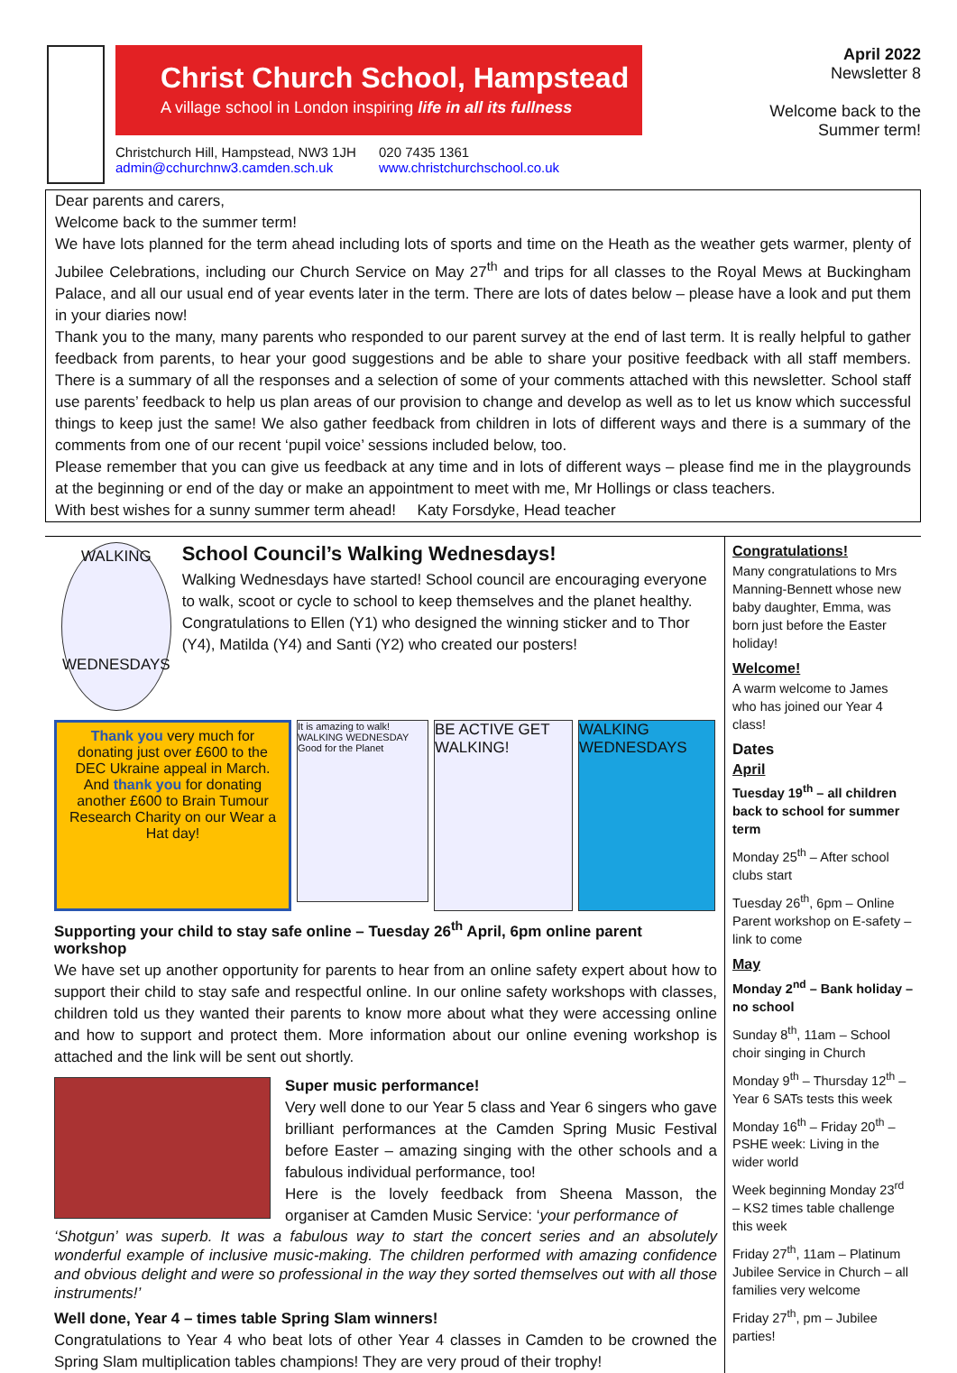Christ Church School, Hampstead
A village school in London inspiring life in all its fullness
Christchurch Hill, Hampstead, NW3 1JH
admin@cchurchnw3.camden.sch.uk
020 7435 1361
www.christchurchschool.co.uk
April 2022
Newsletter 8
Welcome back to the
Summer term!
Dear parents and carers,
Welcome back to the summer term!
We have lots planned for the term ahead including lots of sports and time on the Heath as the weather gets warmer, plenty of Jubilee Celebrations, including our Church Service on May 27<sup>th</sup> and trips for all classes to the Royal Mews at Buckingham Palace, and all our usual end of year events later in the term. There are lots of dates below – please have a look and put them in your diaries now!
Thank you to the many, many parents who responded to our parent survey at the end of last term. It is really helpful to gather feedback from parents, to hear your good suggestions and be able to share your positive feedback with all staff members. There is a summary of all the responses and a selection of some of your comments attached with this newsletter. School staff use parents’ feedback to help us plan areas of our provision to change and develop as well as to let us know which successful things to keep just the same! We also gather feedback from children in lots of different ways and there is a summary of the comments from one of our recent ‘pupil voice’ sessions included below, too.
Please remember that you can give us feedback at any time and in lots of different ways – please find me in the playgrounds at the beginning or end of the day or make an appointment to meet with me, Mr Hollings or class teachers.
With best wishes for a sunny summer term ahead! Katy Forsdyke, Head teacher
WALKING
WEDNESDAYS
School Council’s Walking Wednesdays!
Walking Wednesdays have started! School council are encouraging everyone to walk, scoot or cycle to school to keep themselves and the planet healthy. Congratulations to Ellen (Y1) who designed the winning sticker and to Thor (Y4), Matilda (Y4) and Santi (Y2) who created our posters!
Thank you very much for donating just over £600 to the DEC Ukraine appeal in March. And thank you for donating another £600 to Brain Tumour Research Charity on our Wear a Hat day!
It is amazing to walk! WALKING WEDNESDAY Good for the Planet
BE ACTIVE GET WALKING!
WALKING WEDNESDAYS
Supporting your child to stay safe online – Tuesday 26<sup>th</sup> April, 6pm online parent workshop
We have set up another opportunity for parents to hear from an online safety expert about how to support their child to stay safe and respectful online. In our online safety workshops with classes, children told us they wanted their parents to know more about what they were accessing online and how to support and protect them. More information about our online evening workshop is attached and the link will be sent out shortly.
Super music performance!
Very well done to our Year 5 class and Year 6 singers who gave brilliant performances at the Camden Spring Music Festival before Easter – amazing singing with the other schools and a fabulous individual performance, too!
Here is the lovely feedback from Sheena Masson, the organiser at Camden Music Service: ‘your performance of
‘Shotgun’ was superb. It was a fabulous way to start the concert series and an absolutely wonderful example of inclusive music-making. The children performed with amazing confidence and obvious delight and were so professional in the way they sorted themselves out with all those instruments!’
Well done, Year 4 – times table Spring Slam winners!
Congratulations to Year 4 who beat lots of other Year 4 classes in Camden to be crowned the Spring Slam multiplication tables champions! They are very proud of their trophy!
Congratulations!
Many congratulations to Mrs Manning-Bennett whose new baby daughter, Emma, was born just before the Easter holiday!
Welcome!
A warm welcome to James who has joined our Year 4 class!
Dates
April
Tuesday 19<sup>th</sup> – all children back to school for summer term
Monday 25<sup>th</sup> – After school clubs start
Tuesday 26<sup>th</sup>, 6pm – Online Parent workshop on E-safety – link to come
May
Monday 2<sup>nd</sup> – Bank holiday – no school
Sunday 8<sup>th</sup>, 11am – School choir singing in Church
Monday 9<sup>th</sup> – Thursday 12<sup>th</sup> – Year 6 SATs tests this week
Monday 16<sup>th</sup> – Friday 20<sup>th</sup> – PSHE week: Living in the wider world
Week beginning Monday 23<sup>rd</sup> – KS2 times table challenge this week
Friday 27<sup>th</sup>, 11am – Platinum Jubilee Service in Church – all families very welcome
Friday 27<sup>th</sup>, pm – Jubilee parties!